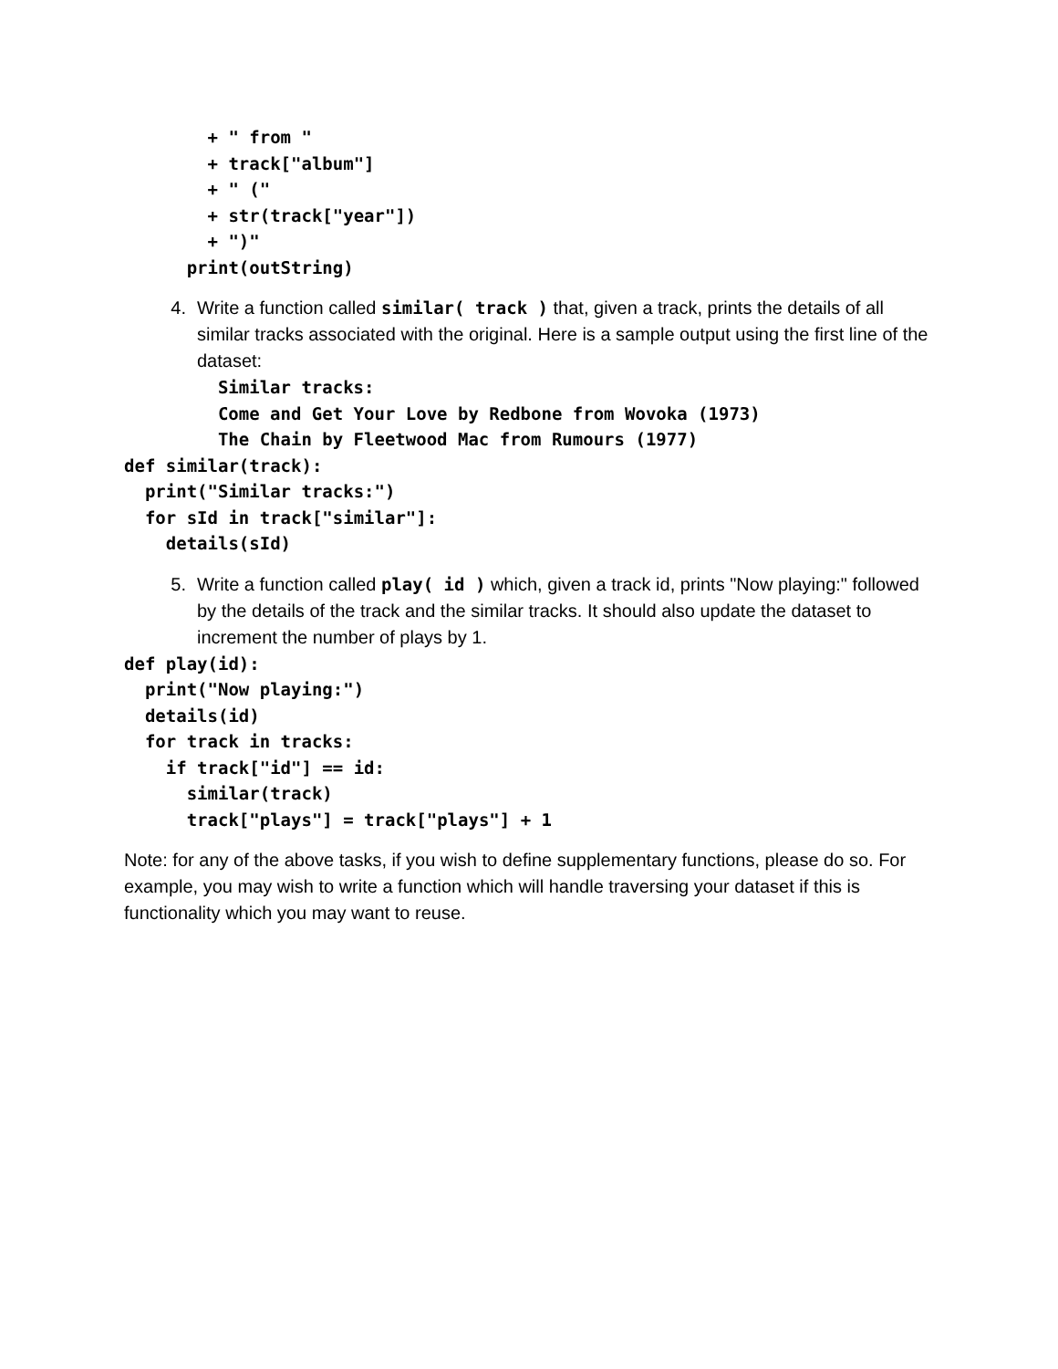+ " from "
        + track["album"]
        + " ("
        + str(track["year"])
        + ")"
      print(outString)
4. Write a function called similar( track ) that, given a track, prints the details of all similar tracks associated with the original. Here is a sample output using the first line of the dataset:
  Similar tracks:
  Come and Get Your Love by Redbone from Wovoka (1973)
  The Chain by Fleetwood Mac from Rumours (1977)
def similar(track):
  print("Similar tracks:")
  for sId in track["similar"]:
    details(sId)
5. Write a function called play( id ) which, given a track id, prints "Now playing:" followed by the details of the track and the similar tracks. It should also update the dataset to increment the number of plays by 1.
def play(id):
  print("Now playing:")
  details(id)
  for track in tracks:
    if track["id"] == id:
      similar(track)
      track["plays"] = track["plays"] + 1
Note: for any of the above tasks, if you wish to define supplementary functions, please do so. For example, you may wish to write a function which will handle traversing your dataset if this is functionality which you may want to reuse.